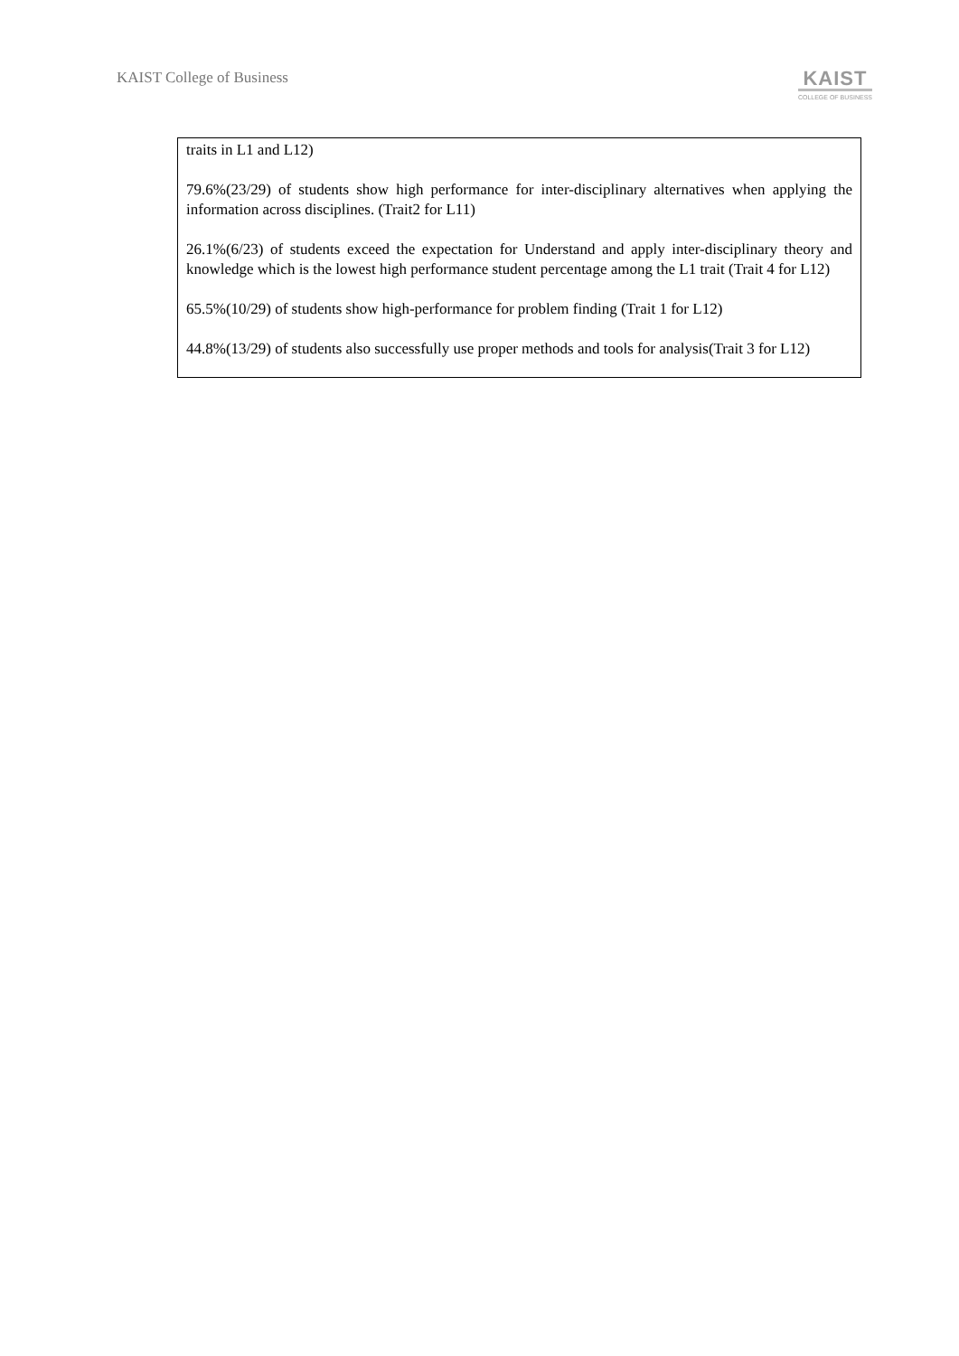KAIST College of Business
KAIST
COLLEGE OF BUSINESS
traits in L1 and L12)
79.6%(23/29) of students show high performance for inter-disciplinary alternatives when applying the information across disciplines. (Trait2 for L11)
26.1%(6/23) of students exceed the expectation for Understand and apply inter-disciplinary theory and knowledge which is the lowest high performance student percentage among the L1 trait (Trait 4 for L12)
65.5%(10/29) of students show high-performance for problem finding (Trait 1 for L12)
44.8%(13/29) of students also successfully use proper methods and tools for analysis(Trait 3 for L12)